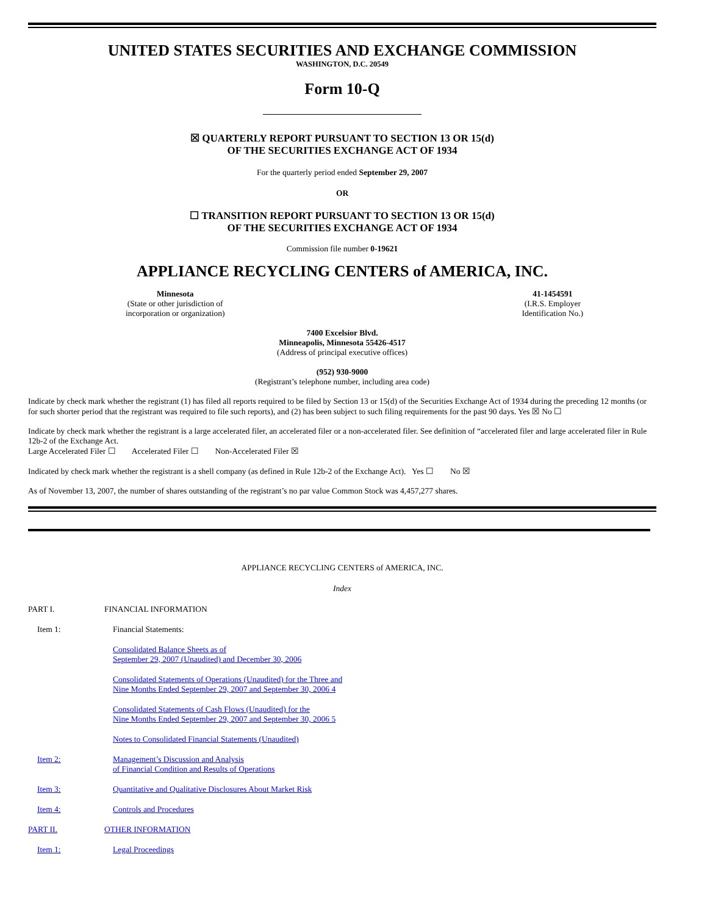UNITED STATES SECURITIES AND EXCHANGE COMMISSION
WASHINGTON, D.C. 20549
Form 10-Q
☒ QUARTERLY REPORT PURSUANT TO SECTION 13 OR 15(d)
OF THE SECURITIES EXCHANGE ACT OF 1934
For the quarterly period ended September 29, 2007
OR
☐ TRANSITION REPORT PURSUANT TO SECTION 13 OR 15(d)
OF THE SECURITIES EXCHANGE ACT OF 1934
Commission file number 0-19621
APPLIANCE RECYCLING CENTERS of AMERICA, INC.
Minnesota
(State or other jurisdiction of
incorporation or organization)
41-1454591
(I.R.S. Employer
Identification No.)
7400 Excelsior Blvd.
Minneapolis, Minnesota 55426-4517
(Address of principal executive offices)
(952) 930-9000
(Registrant’s telephone number, including area code)
Indicate by check mark whether the registrant (1) has filed all reports required to be filed by Section 13 or 15(d) of the Securities Exchange Act of 1934 during the preceding 12 months (or for such shorter period that the registrant was required to file such reports), and (2) has been subject to such filing requirements for the past 90 days. Yes ☒ No ☐
Indicate by check mark whether the registrant is a large accelerated filer, an accelerated filer or a non-accelerated filer. See definition of “accelerated filer and large accelerated filer in Rule 12b-2 of the Exchange Act.
Large Accelerated Filer ☐ Accelerated Filer ☐ Non-Accelerated Filer ☒
Indicated by check mark whether the registrant is a shell company (as defined in Rule 12b-2 of the Exchange Act). Yes ☐ No ☒
As of November 13, 2007, the number of shares outstanding of the registrant’s no par value Common Stock was 4,457,277 shares.
APPLIANCE RECYCLING CENTERS of AMERICA, INC.
Index
| PART I. | FINANCIAL INFORMATION |
| Item 1: | Financial Statements: |
| | Consolidated Balance Sheets as of September 29, 2007 (Unaudited) and December 30, 2006 |
| | Consolidated Statements of Operations (Unaudited) for the Three and Nine Months Ended September 29, 2007 and September 30, 2006 4 |
| | Consolidated Statements of Cash Flows (Unaudited) for the Nine Months Ended September 29, 2007 and September 30, 2006 5 |
| | Notes to Consolidated Financial Statements (Unaudited) |
| Item 2: | Management’s Discussion and Analysis of Financial Condition and Results of Operations |
| Item 3: | Quantitative and Qualitative Disclosures About Market Risk |
| Item 4: | Controls and Procedures |
| PART II. | OTHER INFORMATION |
| Item 1: | Legal Proceedings |